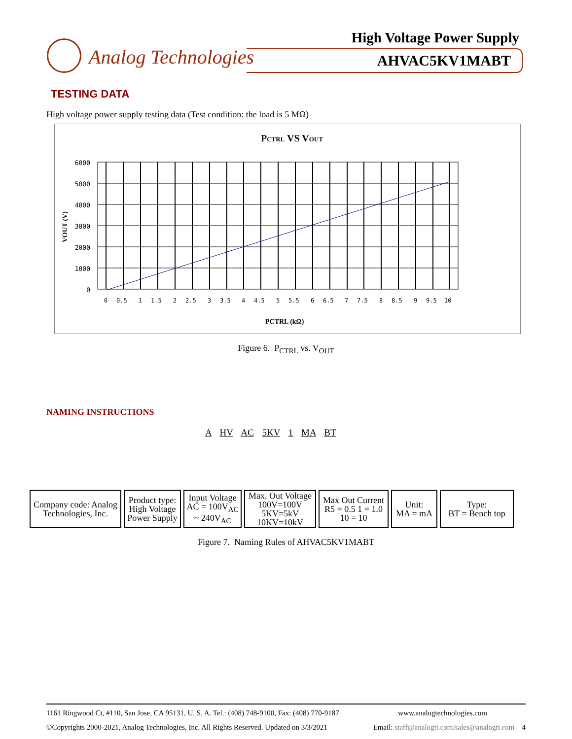Analog Technologies
High Voltage Power Supply
AHVAC5KV1MABT
TESTING DATA
High voltage power supply testing data (Test condition: the load is 5 MΩ)
PCTRL VS VOUT
6000
5000
4000
3000
2000
1000
0
VOUT (V)
0
0.5
1
1.5
2
2.5
3
3.5
4
4.5
5
5.5
6
6.5
7
7.5
8
8.5
9
9.5
10
PCTRL (kΩ)
Figure 6. P<sub>CTRL</sub> vs. V<sub>OUT</sub>
NAMING INSTRUCTIONS
A HV AC 5KV 1 MA BT
| Company code: Analog Technologies, Inc. | Product type: High Voltage Power Supply | Input Voltage AC = 100V<sub>AC</sub> ~ 240V<sub>AC</sub> | Max. Out Voltage 100V=100V 5KV=5kV 10KV=10kV | Max Out Current R5 = 0.5 1 = 1.0 10 = 10 | Unit: MA = mA | Type: BT = Bench top |
Figure 7. Naming Rules of AHVAC5KV1MABT
1161 Ringwood Ct, #110, San Jose, CA 95131, U. S. A. Tel.: (408) 748-9100, Fax: (408) 770-9187 www.analogtechnologies.com
©Copyrights 2000-2021, Analog Technologies, Inc. All Rights Reserved. Updated on 3/3/2021 Email: staff@analogti.com/sales@analogti.com 4